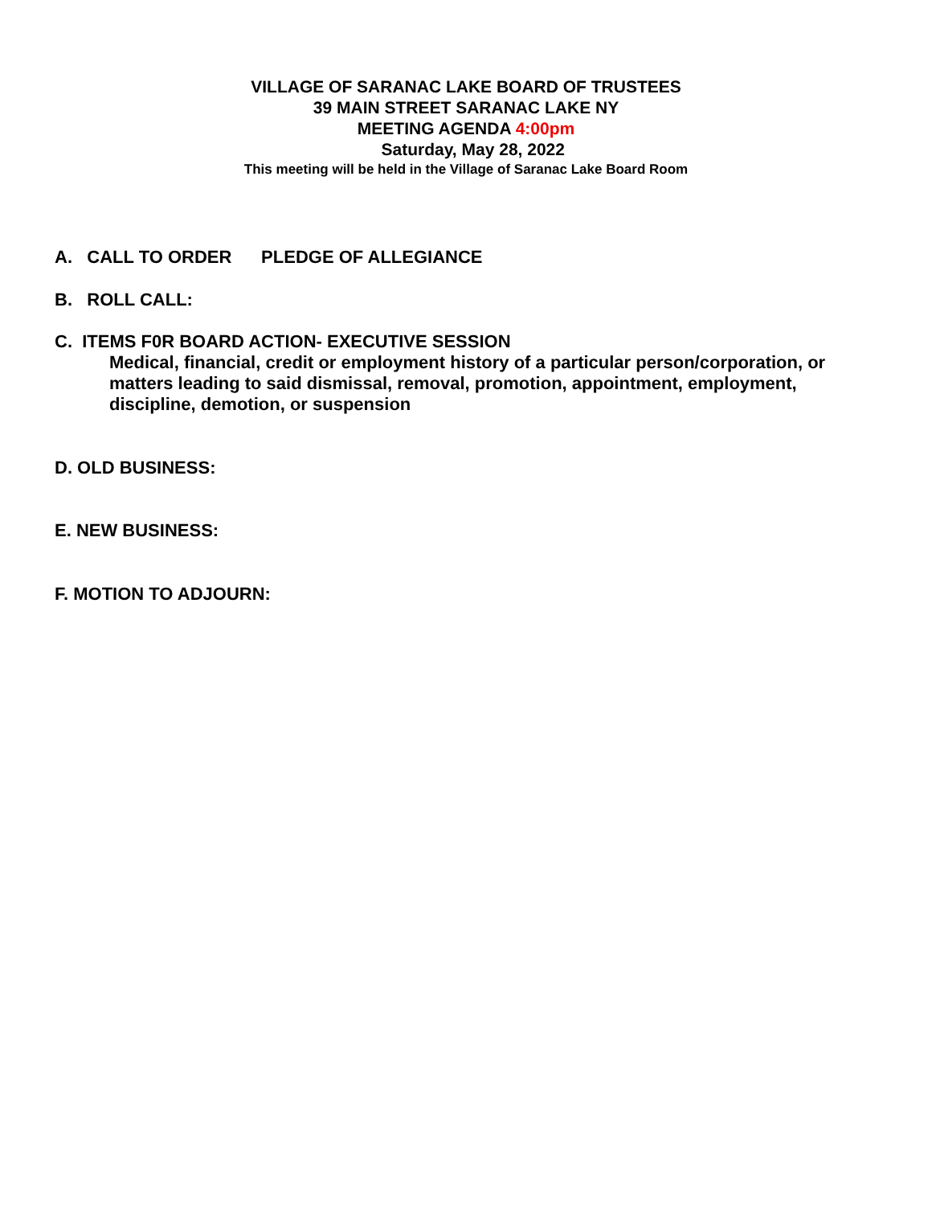VILLAGE OF SARANAC LAKE BOARD OF TRUSTEES
39 MAIN STREET SARANAC LAKE NY
MEETING AGENDA 4:00pm
Saturday, May 28, 2022
This meeting will be held in the Village of Saranac Lake Board Room
A. CALL TO ORDER PLEDGE OF ALLEGIANCE
B. ROLL CALL:
C. ITEMS F0R BOARD ACTION- EXECUTIVE SESSION
Medical, financial, credit or employment history of a particular person/corporation, or
matters leading to said dismissal, removal, promotion, appointment, employment,
discipline, demotion, or suspension
D. OLD BUSINESS:
E. NEW BUSINESS:
F. MOTION TO ADJOURN: